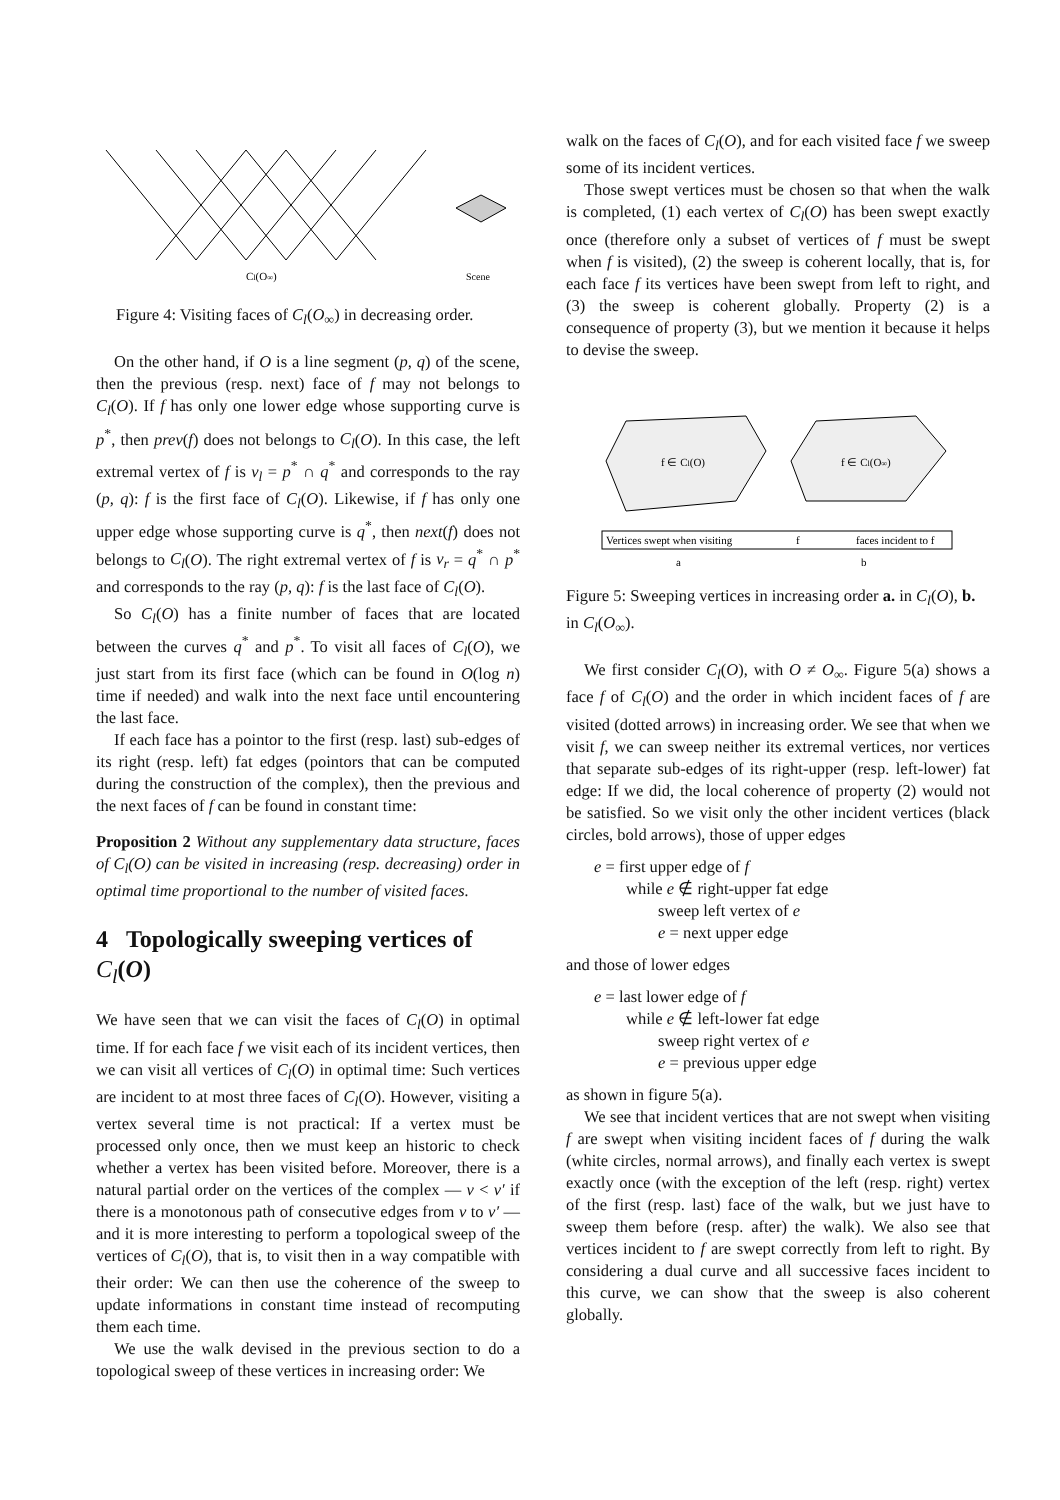Cl(O∞)
Scene
Figure 4: Visiting faces of C<sub>l</sub>(O<sub>∞</sub>) in decreasing order.
On the other hand, if O is a line segment (p, q) of the scene, then the previous (resp. next) face of f may not belongs to C<sub>l</sub>(O). If f has only one lower edge whose supporting curve is p<sup>*</sup>, then prev(f) does not belongs to C<sub>l</sub>(O). In this case, the left extremal vertex of f is v<sub>l</sub> = p<sup>*</sup> ∩ q<sup>*</sup> and corresponds to the ray (p, q): f is the first face of C<sub>l</sub>(O). Likewise, if f has only one upper edge whose supporting curve is q<sup>*</sup>, then next(f) does not belongs to C<sub>l</sub>(O). The right extremal vertex of f is v<sub>r</sub> = q<sup>*</sup> ∩ p<sup>*</sup> and corresponds to the ray (p, q): f is the last face of C<sub>l</sub>(O).
So C<sub>l</sub>(O) has a finite number of faces that are located between the curves q<sup>*</sup> and p<sup>*</sup>. To visit all faces of C<sub>l</sub>(O), we just start from its first face (which can be found in O(log n) time if needed) and walk into the next face until encountering the last face.
If each face has a pointor to the first (resp. last) sub-edges of its right (resp. left) fat edges (pointors that can be computed during the construction of the complex), then the previous and the next faces of f can be found in constant time:
Proposition 2 Without any supplementary data structure, faces of C<sub>l</sub>(O) can be visited in increasing (resp. decreasing) order in optimal time proportional to the number of visited faces.
4 Topologically sweeping vertices of C<sub>l</sub>(O)
We have seen that we can visit the faces of C<sub>l</sub>(O) in optimal time. If for each face f we visit each of its incident vertices, then we can visit all vertices of C<sub>l</sub>(O) in optimal time: Such vertices are incident to at most three faces of C<sub>l</sub>(O). However, visiting a vertex several time is not practical: If a vertex must be processed only once, then we must keep an historic to check whether a vertex has been visited before. Moreover, there is a natural partial order on the vertices of the complex — v < v′ if there is a monotonous path of consecutive edges from v to v′ — and it is more interesting to perform a topological sweep of the vertices of C<sub>l</sub>(O), that is, to visit then in a way compatible with their order: We can then use the coherence of the sweep to update informations in constant time instead of recomputing them each time.
We use the walk devised in the previous section to do a topological sweep of these vertices in increasing order: We
walk on the faces of C<sub>l</sub>(O), and for each visited face f we sweep some of its incident vertices.
Those swept vertices must be chosen so that when the walk is completed, (1) each vertex of C<sub>l</sub>(O) has been swept exactly once (therefore only a subset of vertices of f must be swept when f is visited), (2) the sweep is coherent locally, that is, for each face f its vertices have been swept from left to right, and (3) the sweep is coherent globally. Property (2) is a consequence of property (3), but we mention it because it helps to devise the sweep.
f ∈ Cl(O)
f ∈ Cl(O∞)
Vertices swept when visiting
f
faces incident to f
a
b
Figure 5: Sweeping vertices in increasing order a. in C<sub>l</sub>(O), b. in C<sub>l</sub>(O<sub>∞</sub>).
We first consider C<sub>l</sub>(O), with O ≠ O<sub>∞</sub>. Figure 5(a) shows a face f of C<sub>l</sub>(O) and the order in which incident faces of f are visited (dotted arrows) in increasing order. We see that when we visit f, we can sweep neither its extremal vertices, nor vertices that separate sub-edges of its right-upper (resp. left-lower) fat edge: If we did, the local coherence of property (2) would not be satisfied. So we visit only the other incident vertices (black circles, bold arrows), those of upper edges
e = first upper edge of f
while e ∉ right-upper fat edge
sweep left vertex of e
e = next upper edge
and those of lower edges
e = last lower edge of f
while e ∉ left-lower fat edge
sweep right vertex of e
e = previous upper edge
as shown in figure 5(a).
We see that incident vertices that are not swept when visiting f are swept when visiting incident faces of f during the walk (white circles, normal arrows), and finally each vertex is swept exactly once (with the exception of the left (resp. right) vertex of the first (resp. last) face of the walk, but we just have to sweep them before (resp. after) the walk). We also see that vertices incident to f are swept correctly from left to right. By considering a dual curve and all successive faces incident to this curve, we can show that the sweep is also coherent globally.